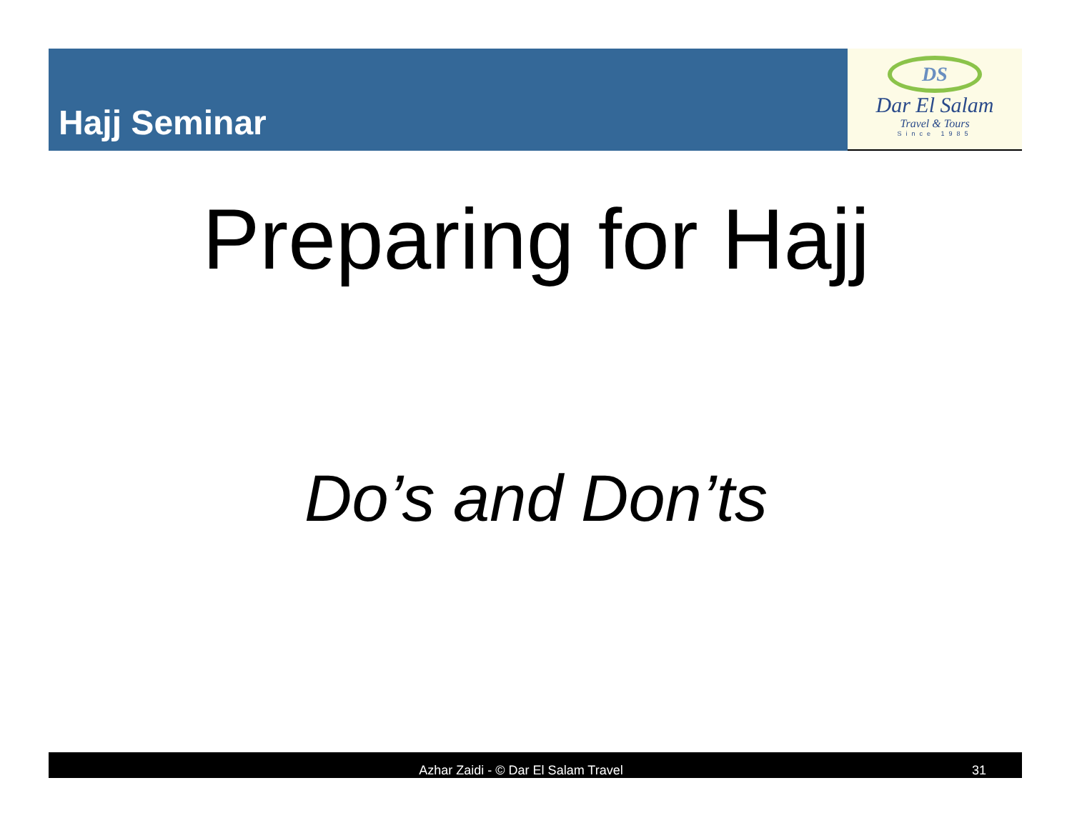Hajj Seminar
DS
Dar El Salam
Travel & Tours
Since 1985
Preparing for Hajj
Do’s and Don’ts
Azhar Zaidi - © Dar El Salam Travel 31